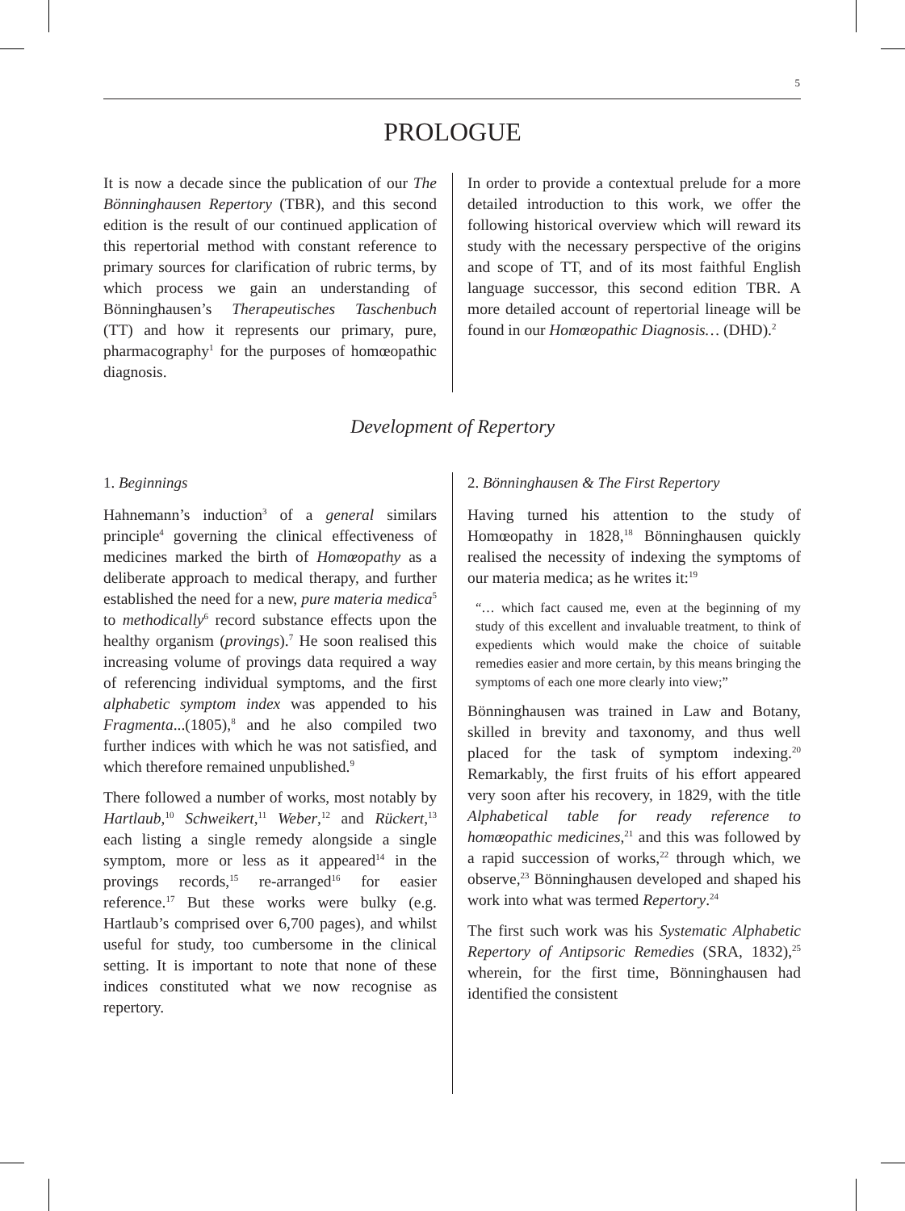5
PROLOGUE
It is now a decade since the publication of our The Bönninghausen Repertory (TBR), and this second edition is the result of our continued application of this repertorial method with constant reference to primary sources for clarification of rubric terms, by which process we gain an understanding of Bönninghausen’s Therapeutisches Taschenbuch (TT) and how it represents our primary, pure, pharmacography<sup>1</sup> for the purposes of homœopathic diagnosis.
In order to provide a contextual prelude for a more detailed introduction to this work, we offer the following historical overview which will reward its study with the necessary perspective of the origins and scope of TT, and of its most faithful English language successor, this second edition TBR. A more detailed account of repertorial lineage will be found in our Homœopathic Diagnosis… (DHD).<sup>2</sup>
Development of Repertory
1. Beginnings
Hahnemann’s induction<sup>3</sup> of a general similars principle<sup>4</sup> governing the clinical effectiveness of medicines marked the birth of Homœopathy as a deliberate approach to medical therapy, and further established the need for a new, pure materia medica<sup>5</sup> to methodically<sup>6</sup> record substance effects upon the healthy organism (provings).<sup>7</sup> He soon realised this increasing volume of provings data required a way of referencing individual symptoms, and the first alphabetic symptom index was appended to his Fragmenta...(1805),<sup>8</sup> and he also compiled two further indices with which he was not satisfied, and which therefore remained unpublished.<sup>9</sup>
There followed a number of works, most notably by Hartlaub,<sup>10</sup> Schweikert,<sup>11</sup> Weber,<sup>12</sup> and Rückert,<sup>13</sup> each listing a single remedy alongside a single symptom, more or less as it appeared<sup>14</sup> in the provings records,<sup>15</sup> re-arranged<sup>16</sup> for easier reference.<sup>17</sup> But these works were bulky (e.g. Hartlaub’s comprised over 6,700 pages), and whilst useful for study, too cumbersome in the clinical setting. It is important to note that none of these indices constituted what we now recognise as repertory.
2. Bönninghausen & The First Repertory
Having turned his attention to the study of Homœopathy in 1828,<sup>18</sup> Bönninghausen quickly realised the necessity of indexing the symptoms of our materia medica; as he writes it:<sup>19</sup>
“… which fact caused me, even at the beginning of my study of this excellent and invaluable treatment, to think of expedients which would make the choice of suitable remedies easier and more certain, by this means bringing the symptoms of each one more clearly into view;”
Bönninghausen was trained in Law and Botany, skilled in brevity and taxonomy, and thus well placed for the task of symptom indexing.<sup>20</sup> Remarkably, the first fruits of his effort appeared very soon after his recovery, in 1829, with the title Alphabetical table for ready reference to homœopathic medicines,<sup>21</sup> and this was followed by a rapid succession of works,<sup>22</sup> through which, we observe,<sup>23</sup> Bönninghausen developed and shaped his work into what was termed Repertory.<sup>24</sup>
The first such work was his Systematic Alphabetic Repertory of Antipsoric Remedies (SRA, 1832),<sup>25</sup> wherein, for the first time, Bönninghausen had identified the consistent